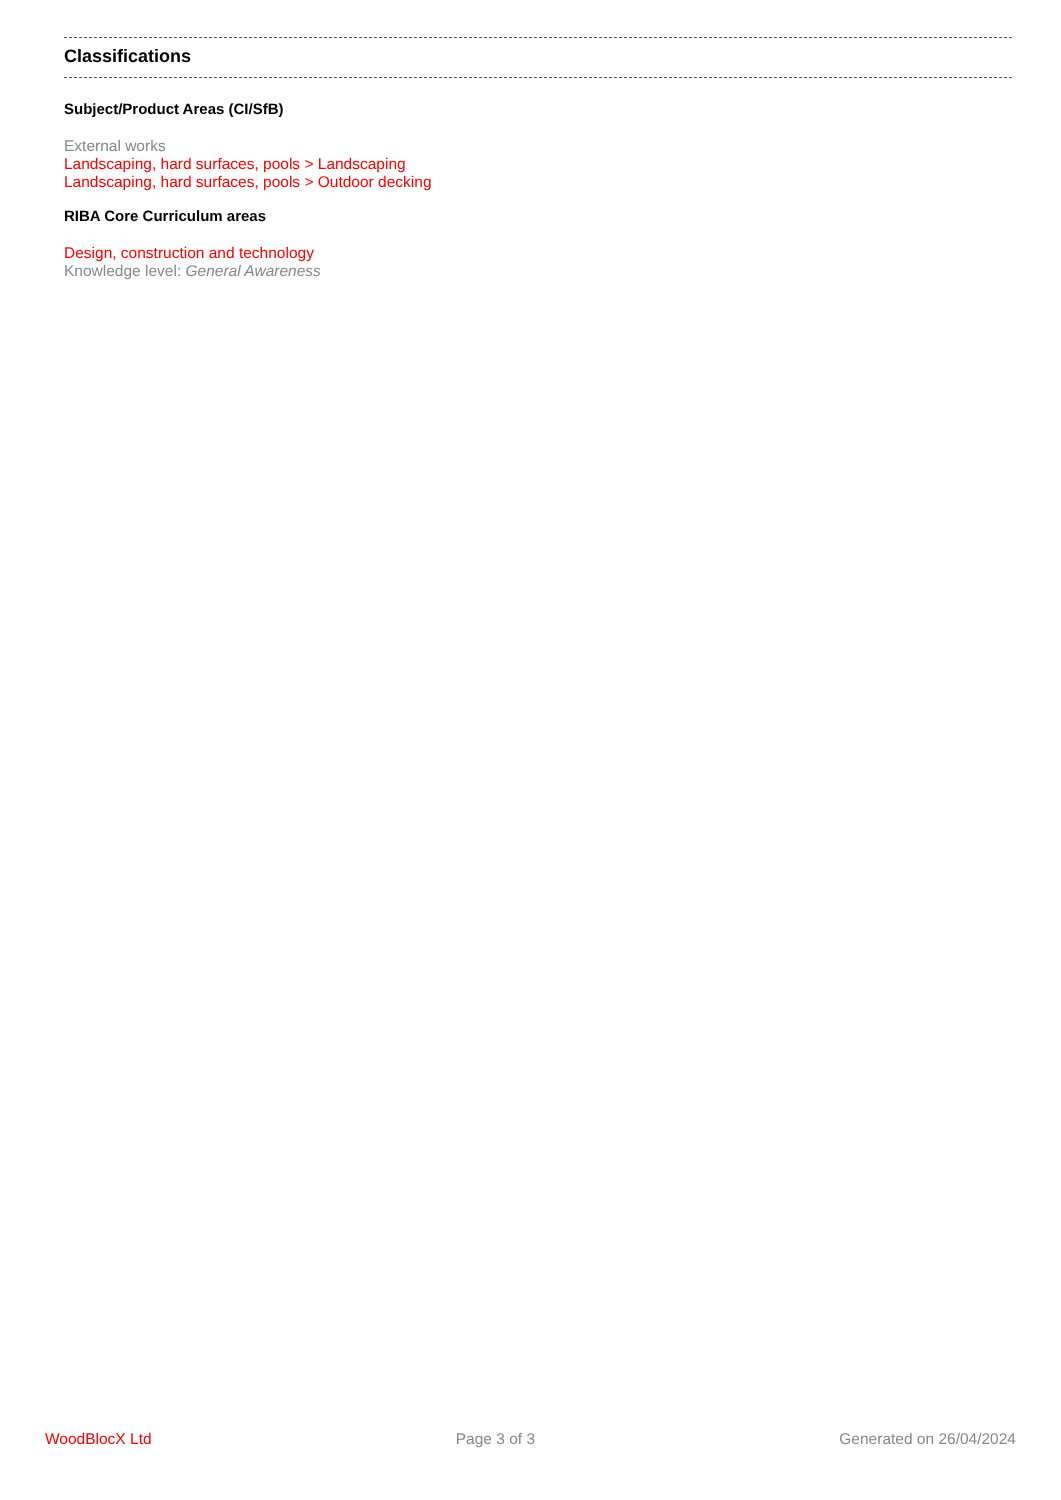Classifications
Subject/Product Areas (CI/SfB)
External works
Landscaping, hard surfaces, pools > Landscaping
Landscaping, hard surfaces, pools > Outdoor decking
RIBA Core Curriculum areas
Design, construction and technology
Knowledge level: General Awareness
WoodBlocX Ltd Page 3 of 3 Generated on 26/04/2024